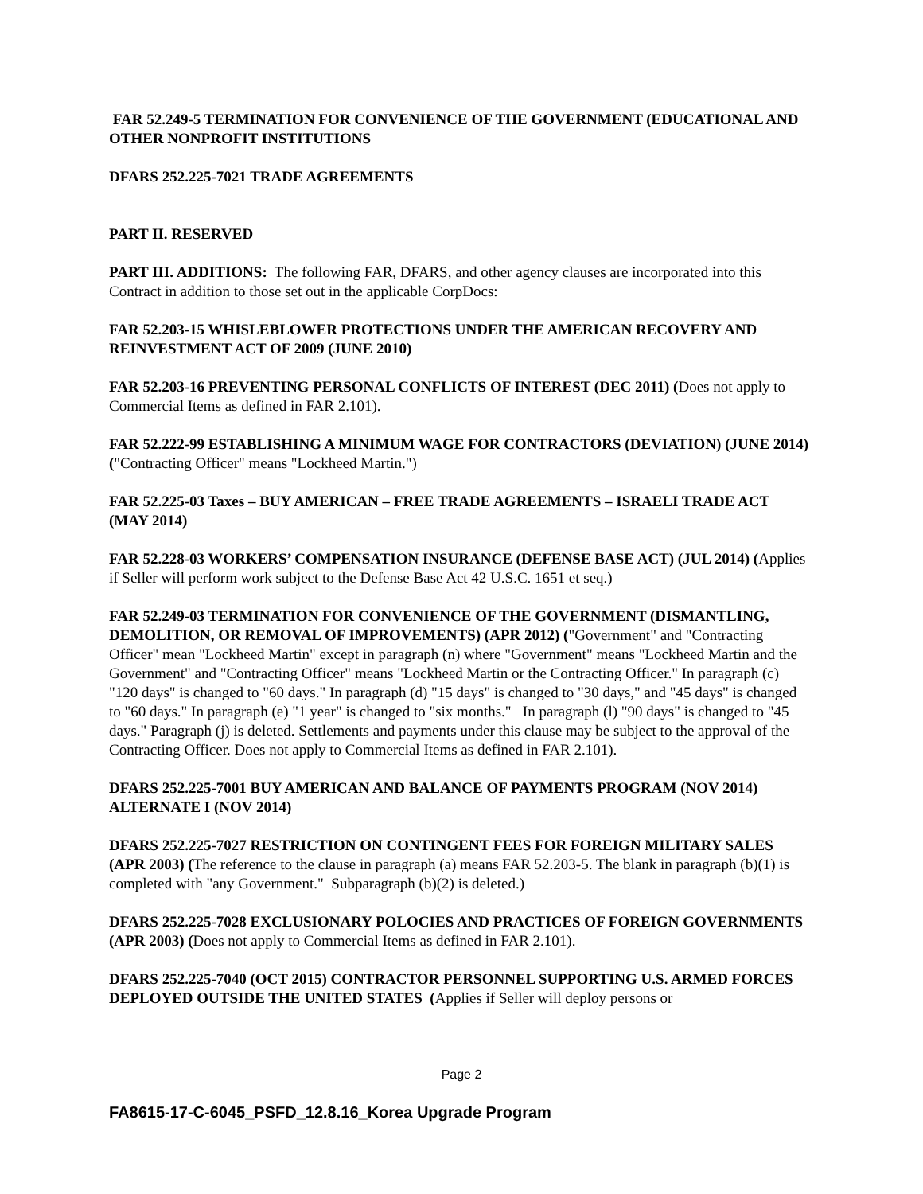FAR 52.249-5 TERMINATION FOR CONVENIENCE OF THE GOVERNMENT (EDUCATIONAL AND OTHER NONPROFIT INSTITUTIONS
DFARS 252.225-7021 TRADE AGREEMENTS
PART II. RESERVED
PART III. ADDITIONS: The following FAR, DFARS, and other agency clauses are incorporated into this Contract in addition to those set out in the applicable CorpDocs:
FAR 52.203-15 WHISLEBLOWER PROTECTIONS UNDER THE AMERICAN RECOVERY AND REINVESTMENT ACT OF 2009 (JUNE 2010)
FAR 52.203-16 PREVENTING PERSONAL CONFLICTS OF INTEREST (DEC 2011) (Does not apply to Commercial Items as defined in FAR 2.101).
FAR 52.222-99 ESTABLISHING A MINIMUM WAGE FOR CONTRACTORS (DEVIATION) (JUNE 2014) ("Contracting Officer" means "Lockheed Martin.")
FAR 52.225-03 Taxes – BUY AMERICAN – FREE TRADE AGREEMENTS – ISRAELI TRADE ACT (MAY 2014)
FAR 52.228-03 WORKERS’ COMPENSATION INSURANCE (DEFENSE BASE ACT) (JUL 2014) (Applies if Seller will perform work subject to the Defense Base Act 42 U.S.C. 1651 et seq.)
FAR 52.249-03 TERMINATION FOR CONVENIENCE OF THE GOVERNMENT (DISMANTLING, DEMOLITION, OR REMOVAL OF IMPROVEMENTS) (APR 2012) ("Government" and "Contracting Officer" mean "Lockheed Martin" except in paragraph (n) where "Government" means "Lockheed Martin and the Government" and "Contracting Officer" means "Lockheed Martin or the Contracting Officer." In paragraph (c) "120 days" is changed to "60 days." In paragraph (d) "15 days" is changed to "30 days," and "45 days" is changed to "60 days." In paragraph (e) "1 year" is changed to "six months." In paragraph (l) "90 days" is changed to "45 days." Paragraph (j) is deleted. Settlements and payments under this clause may be subject to the approval of the Contracting Officer. Does not apply to Commercial Items as defined in FAR 2.101).
DFARS 252.225-7001 BUY AMERICAN AND BALANCE OF PAYMENTS PROGRAM (NOV 2014) ALTERNATE I (NOV 2014)
DFARS 252.225-7027 RESTRICTION ON CONTINGENT FEES FOR FOREIGN MILITARY SALES (APR 2003) (The reference to the clause in paragraph (a) means FAR 52.203-5. The blank in paragraph (b)(1) is completed with "any Government." Subparagraph (b)(2) is deleted.)
DFARS 252.225-7028 EXCLUSIONARY POLOCIES AND PRACTICES OF FOREIGN GOVERNMENTS (APR 2003) (Does not apply to Commercial Items as defined in FAR 2.101).
DFARS 252.225-7040 (OCT 2015) CONTRACTOR PERSONNEL SUPPORTING U.S. ARMED FORCES DEPLOYED OUTSIDE THE UNITED STATES (Applies if Seller will deploy persons or
Page 2
FA8615-17-C-6045_PSFD_12.8.16_Korea Upgrade Program